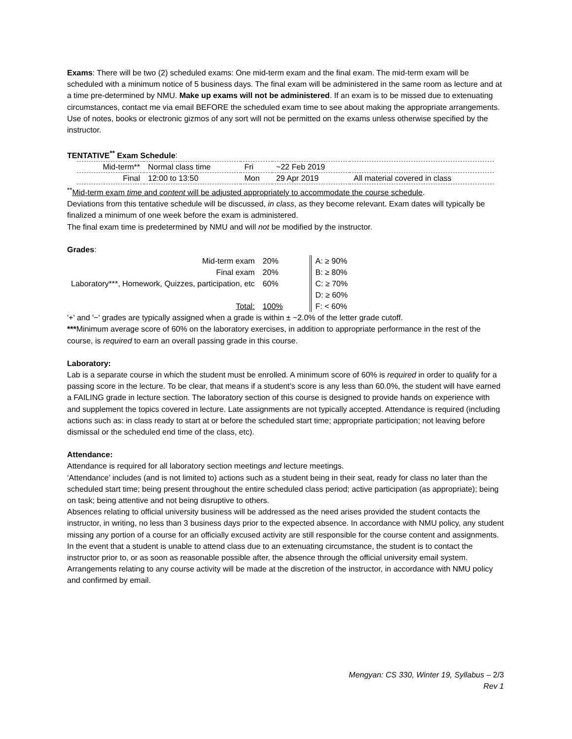Exams: There will be two (2) scheduled exams: One mid-term exam and the final exam. The mid-term exam will be scheduled with a minimum notice of 5 business days. The final exam will be administered in the same room as lecture and at a time pre-determined by NMU. Make up exams will not be administered. If an exam is to be missed due to extenuating circumstances, contact me via email BEFORE the scheduled exam time to see about making the appropriate arrangements.
Use of notes, books or electronic gizmos of any sort will not be permitted on the exams unless otherwise specified by the instructor.
TENTATIVE<sup>**</sup> Exam Schedule:
| Mid-term** | Normal class time | Fri | ~22 Feb 2019 | |
| Final | 12:00 to 13:50 | Mon | 29 Apr 2019 | All material covered in class |
<sup>**</sup> Mid-term exam time and content will be adjusted appropriately to accommodate the course schedule.
Deviations from this tentative schedule will be discussed, in class, as they become relevant. Exam dates will typically be finalized a minimum of one week before the exam is administered.
The final exam time is predetermined by NMU and will not be modified by the instructor.
Grades:
| Mid-term exam | 20% | | A: ≥ 90% |
| Final exam | 20% | | B: ≥ 80% |
| Laboratory***, Homework, Quizzes, participation, etc | 60% | | C: ≥ 70% |
| | | | D: ≥ 60% |
| Total: | 100% | | F: < 60% |
'+' and '−' grades are typically assigned when a grade is within ± ~2.0% of the letter grade cutoff.
***Minimum average score of 60% on the laboratory exercises, in addition to appropriate performance in the rest of the course, is required to earn an overall passing grade in this course.
Laboratory:
Lab is a separate course in which the student must be enrolled. A minimum score of 60% is required in order to qualify for a passing score in the lecture. To be clear, that means if a student’s score is any less than 60.0%, the student will have earned a FAILING grade in lecture section. The laboratory section of this course is designed to provide hands on experience with and supplement the topics covered in lecture. Late assignments are not typically accepted. Attendance is required (including actions such as: in class ready to start at or before the scheduled start time; appropriate participation; not leaving before dismissal or the scheduled end time of the class, etc).
Attendance:
Attendance is required for all laboratory section meetings and lecture meetings.
‘Attendance’ includes (and is not limited to) actions such as a student being in their seat, ready for class no later than the scheduled start time; being present throughout the entire scheduled class period; active participation (as appropriate); being on task; being attentive and not being disruptive to others.
Absences relating to official university business will be addressed as the need arises provided the student contacts the instructor, in writing, no less than 3 business days prior to the expected absence. In accordance with NMU policy, any student missing any portion of a course for an officially excused activity are still responsible for the course content and assignments.
In the event that a student is unable to attend class due to an extenuating circumstance, the student is to contact the instructor prior to, or as soon as reasonable possible after, the absence through the official university email system. Arrangements relating to any course activity will be made at the discretion of the instructor, in accordance with NMU policy and confirmed by email.
Mengyan: CS 330, Winter 19, Syllabus – 2/3
Rev 1